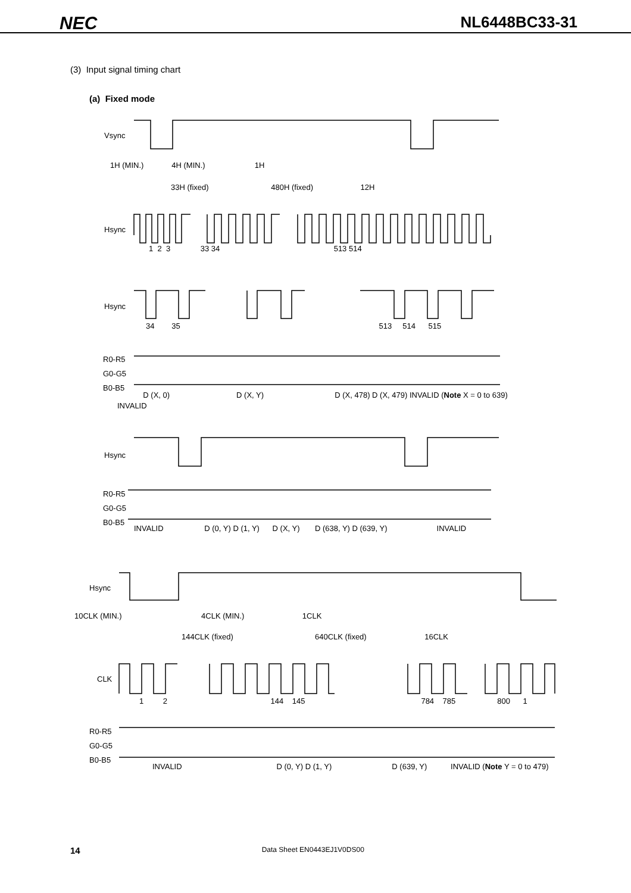NEC NL6448BC33-31
(3) Input signal timing chart
(a) Fixed mode
Vsync
1H (MIN.) 4H (MIN.) 1H
33H (fixed) 480H (fixed) 12H
Hsync
1 2 3 33 34 513 514
Hsync
34 35 513 514 515
R0-R5
G0-G5
B0-B5
D (X, 0) D (X, Y) D (X, 478) D (X, 479) INVALID (Note X = 0 to 639)
INVALID
Hsync
R0-R5
G0-G5
B0-B5
INVALID D (0, Y) D (1, Y) D (X, Y) D (638, Y) D (639, Y) INVALID
Hsync
10CLK (MIN.) 4CLK (MIN.) 1CLK
144CLK (fixed) 640CLK (fixed) 16CLK
CLK
1 2 144 145 784 785 800 1
R0-R5
G0-G5
B0-B5
INVALID D (0, Y) D (1, Y) D (639, Y) INVALID (Note Y = 0 to 479)
14 Data Sheet EN0443EJ1V0DS00